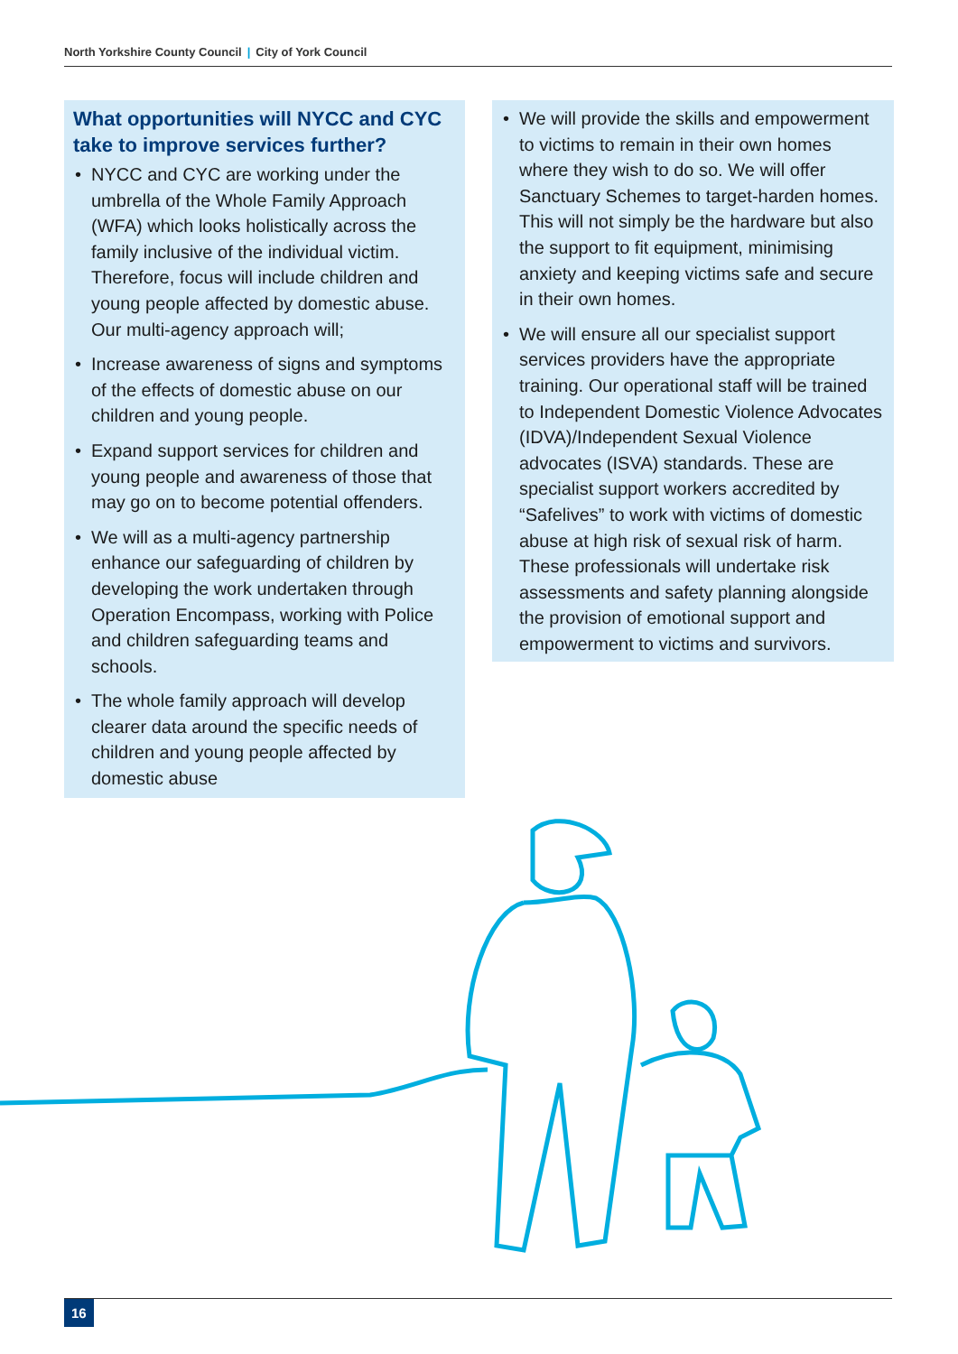North Yorkshire County Council | City of York Council
What opportunities will NYCC and CYC take to improve services further?
• NYCC and CYC are working under the umbrella of the Whole Family Approach (WFA) which looks holistically across the family inclusive of the individual victim. Therefore, focus will include children and young people affected by domestic abuse. Our multi-agency approach will;
• Increase awareness of signs and symptoms of the effects of domestic abuse on our children and young people.
• Expand support services for children and young people and awareness of those that may go on to become potential offenders.
• We will as a multi-agency partnership enhance our safeguarding of children by developing the work undertaken through Operation Encompass, working with Police and children safeguarding teams and schools.
• The whole family approach will develop clearer data around the specific needs of children and young people affected by domestic abuse
• We will provide the skills and empowerment to victims to remain in their own homes where they wish to do so. We will offer Sanctuary Schemes to target-harden homes. This will not simply be the hardware but also the support to fit equipment, minimising anxiety and keeping victims safe and secure in their own homes.
• We will ensure all our specialist support services providers have the appropriate training. Our operational staff will be trained to Independent Domestic Violence Advocates (IDVA)/Independent Sexual Violence advocates (ISVA) standards. These are specialist support workers accredited by “Safelives” to work with victims of domestic abuse at high risk of sexual risk of harm. These professionals will undertake risk assessments and safety planning alongside the provision of emotional support and empowerment to victims and survivors.
16